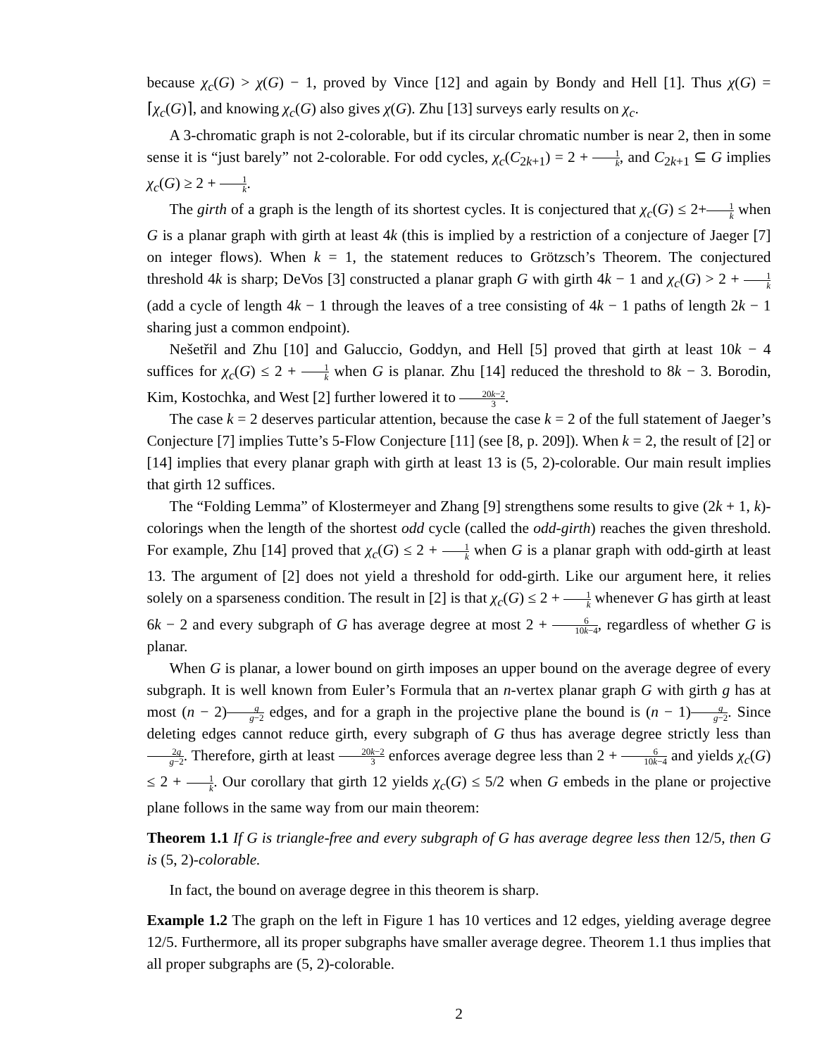because χ<sub>c</sub>(G) > χ(G) − 1, proved by Vince [12] and again by Bondy and Hell [1]. Thus χ(G) = ⌈χ<sub>c</sub>(G)⌉, and knowing χ<sub>c</sub>(G) also gives χ(G). Zhu [13] surveys early results on χ<sub>c</sub>.
A 3-chromatic graph is not 2-colorable, but if its circular chromatic number is near 2, then in some sense it is “just barely” not 2-colorable. For odd cycles, χ<sub>c</sub>(C<sub>2k+1</sub>) = 2 + 1 k, and C<sub>2k+1</sub> ⊆ G implies χ<sub>c</sub>(G) ≥ 2 + 1 k.
The girth of a graph is the length of its shortest cycles. It is conjectured that χ<sub>c</sub>(G) ≤ 2+1 k when G is a planar graph with girth at least 4k (this is implied by a restriction of a conjecture of Jaeger [7] on integer flows). When k = 1, the statement reduces to Grötzsch’s Theorem. The conjectured threshold 4k is sharp; DeVos [3] constructed a planar graph G with girth 4k − 1 and χ<sub>c</sub>(G) > 2 + 1 k (add a cycle of length 4k − 1 through the leaves of a tree consisting of 4k − 1 paths of length 2k − 1 sharing just a common endpoint).
Nešetřil and Zhu [10] and Galuccio, Goddyn, and Hell [5] proved that girth at least 10k − 4 suffices for χ<sub>c</sub>(G) ≤ 2 + 1 k when G is planar. Zhu [14] reduced the threshold to 8k − 3. Borodin, Kim, Kostochka, and West [2] further lowered it to 20k−2 3.
The case k = 2 deserves particular attention, because the case k = 2 of the full statement of Jaeger’s Conjecture [7] implies Tutte’s 5-Flow Conjecture [11] (see [8, p. 209]). When k = 2, the result of [2] or [14] implies that every planar graph with girth at least 13 is (5, 2)-colorable. Our main result implies that girth 12 suffices.
The “Folding Lemma” of Klostermeyer and Zhang [9] strengthens some results to give (2k + 1, k)-colorings when the length of the shortest odd cycle (called the odd-girth) reaches the given threshold. For example, Zhu [14] proved that χ<sub>c</sub>(G) ≤ 2 + 1 k when G is a planar graph with odd-girth at least 13. The argument of [2] does not yield a threshold for odd-girth. Like our argument here, it relies solely on a sparseness condition. The result in [2] is that χ<sub>c</sub>(G) ≤ 2 + 1 k whenever G has girth at least 6k − 2 and every subgraph of G has average degree at most 2 + 6 10k−4, regardless of whether G is planar.
When G is planar, a lower bound on girth imposes an upper bound on the average degree of every subgraph. It is well known from Euler’s Formula that an n-vertex planar graph G with girth g has at most (n − 2)g g−2 edges, and for a graph in the projective plane the bound is (n − 1)g g−2. Since deleting edges cannot reduce girth, every subgraph of G thus has average degree strictly less than 2g g−2. Therefore, girth at least 20k−2 3 enforces average degree less than 2 + 6 10k−4 and yields χ<sub>c</sub>(G) ≤ 2 + 1 k. Our corollary that girth 12 yields χ<sub>c</sub>(G) ≤ 5/2 when G embeds in the plane or projective plane follows in the same way from our main theorem:
Theorem 1.1 If G is triangle-free and every subgraph of G has average degree less then 12/5, then G is (5, 2)-colorable.
In fact, the bound on average degree in this theorem is sharp.
Example 1.2 The graph on the left in Figure 1 has 10 vertices and 12 edges, yielding average degree 12/5. Furthermore, all its proper subgraphs have smaller average degree. Theorem 1.1 thus implies that all proper subgraphs are (5, 2)-colorable.
2